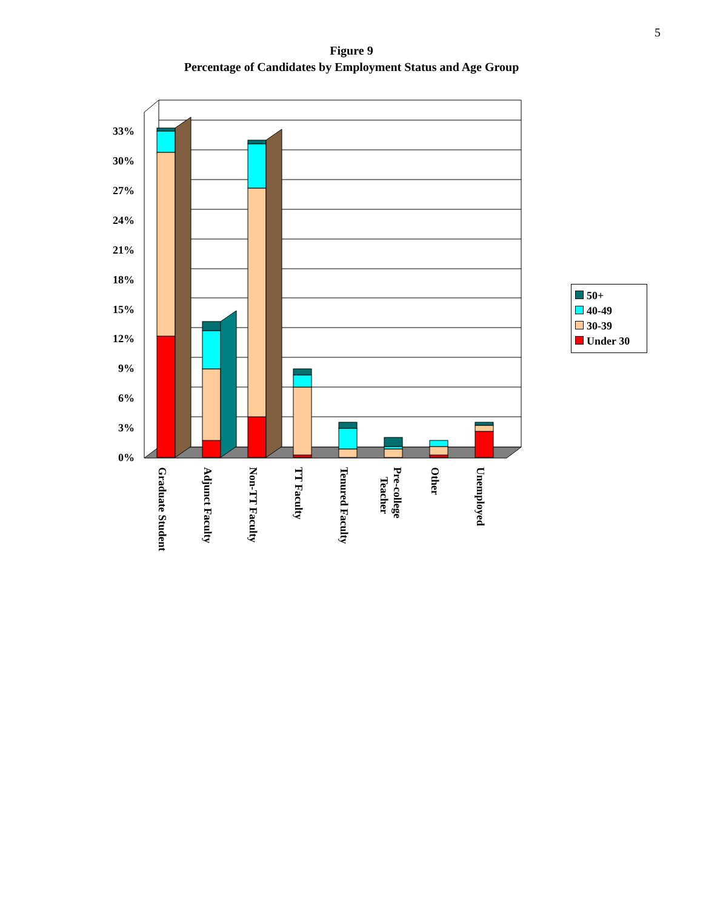5
Figure 9
Percentage of Candidates by Employment Status and Age Group
33%
30%
27%
24%
21%
18%
15%
12%
9%
6%
3%
0%
Graduate Student
Adjunct Faculty
Non-TT Faculty
TT Faculty
Tenured Faculty
Pre-college
Teacher
Other
Unemployed
50+
40-49
30-39
Under 30